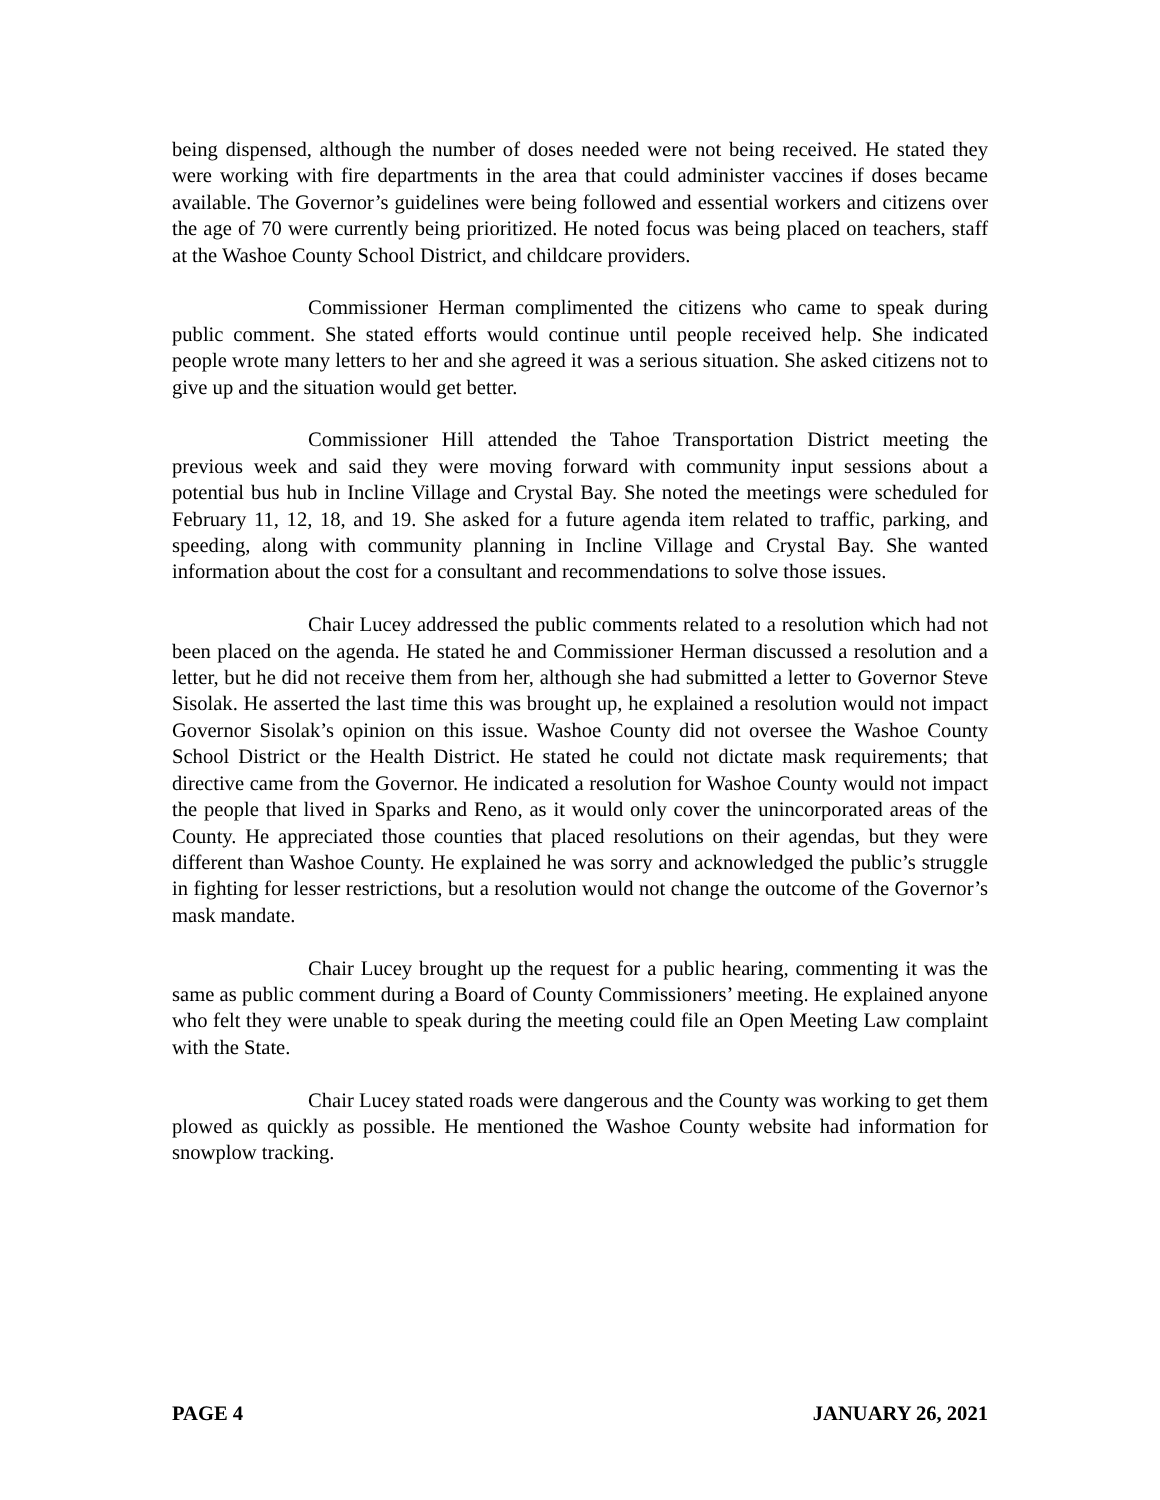being dispensed, although the number of doses needed were not being received. He stated they were working with fire departments in the area that could administer vaccines if doses became available. The Governor’s guidelines were being followed and essential workers and citizens over the age of 70 were currently being prioritized. He noted focus was being placed on teachers, staff at the Washoe County School District, and childcare providers.
Commissioner Herman complimented the citizens who came to speak during public comment. She stated efforts would continue until people received help. She indicated people wrote many letters to her and she agreed it was a serious situation. She asked citizens not to give up and the situation would get better.
Commissioner Hill attended the Tahoe Transportation District meeting the previous week and said they were moving forward with community input sessions about a potential bus hub in Incline Village and Crystal Bay. She noted the meetings were scheduled for February 11, 12, 18, and 19. She asked for a future agenda item related to traffic, parking, and speeding, along with community planning in Incline Village and Crystal Bay. She wanted information about the cost for a consultant and recommendations to solve those issues.
Chair Lucey addressed the public comments related to a resolution which had not been placed on the agenda. He stated he and Commissioner Herman discussed a resolution and a letter, but he did not receive them from her, although she had submitted a letter to Governor Steve Sisolak. He asserted the last time this was brought up, he explained a resolution would not impact Governor Sisolak’s opinion on this issue. Washoe County did not oversee the Washoe County School District or the Health District. He stated he could not dictate mask requirements; that directive came from the Governor. He indicated a resolution for Washoe County would not impact the people that lived in Sparks and Reno, as it would only cover the unincorporated areas of the County. He appreciated those counties that placed resolutions on their agendas, but they were different than Washoe County. He explained he was sorry and acknowledged the public’s struggle in fighting for lesser restrictions, but a resolution would not change the outcome of the Governor’s mask mandate.
Chair Lucey brought up the request for a public hearing, commenting it was the same as public comment during a Board of County Commissioners’ meeting. He explained anyone who felt they were unable to speak during the meeting could file an Open Meeting Law complaint with the State.
Chair Lucey stated roads were dangerous and the County was working to get them plowed as quickly as possible. He mentioned the Washoe County website had information for snowplow tracking.
PAGE 4 JANUARY 26, 2021